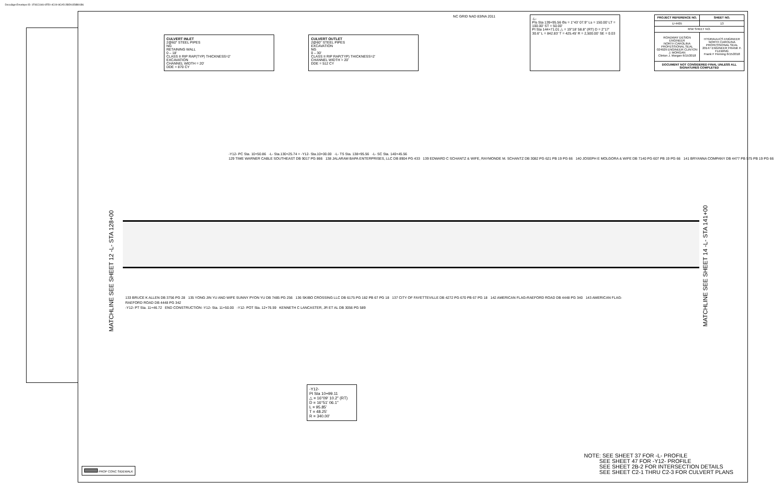DocuSign Envelope ID: 1F8CC646-6FE0-4C00-8CA5-2BEA1E8B91B6
CULVERT INLET
2@60" STEEL PIPES
NG
RETAINING WALL
0 – 18'
CLASS II RIP RAP(TYP) THICKNESS=2'
EXCAVATION
CHANNEL WIDTH = 20'
DDE = 870 CY
CULVERT OUTLET
2@60" STEEL PIPES
EXCAVATION
NG
0 – 30'
CLASS II RIP RAP(TYP) THICKNESS=2'
CHANNEL WIDTH = 20'
DDE = 512 CY
NC GRID NAD 83/NA 2011
-L-
PIs Sta 139+95.56 Θs = 1°43' 07.9" Ls = 150.00' LT = 100.00' ST = 50.00'
PI Sta 144+71.01 △ = 19°18' 58.8" (RT) D = 2°17' 30.6" L = 842.83' T = 425.45' R = 2,500.00' SE = 0.03
| PROJECT REFERENCE NO. | SHEET NO. |
| --- | --- |
| U-4405 | 13 |
| R/W SHEET NO. | |
| ROADWAY DESIGN ENGINEER NORTH CAROLINA PROFESSIONAL SEAL 024929 ENGINEER CLINTON J. MORGAN Clinton J. Morgan 6/15/2018 | HYDRAULICS ENGINEER NORTH CAROLINA PROFESSIONAL SEAL 20147 ENGINEER FRANK F. FLEMING Frank F Fleming 6/15/2018 |
| DOCUMENT NOT CONSIDERED FINAL UNLESS ALL SIGNATURES COMPLETED | |
-Y12- PC Sta. 10+50.86 -L- Sta.130+25.74 = -Y12- Sta.10+00.00 -L- TS Sta. 138+95.56 -L- SC Sta. 140+45.56
129 TIME WARNER CABLE SOUTHEAST DB 9017 PG 866 138 JALARAM BAPA ENTERPRISES, LLC DB 8904 PG 433 139 EDWARD C SCHANTZ & WIFE, RAYMONDE M. SCHANTZ DB 3082 PG 621 PB 19 PG 66 140 JOSEPH E MOLGORA & WIFE DB 7140 PG 607 PB 19 PG 66 141 BRYANNA COMPANY DB 4477 PB 575 PB 19 PG 66
MATCHLINE SEE SHEET 12 -L- STA 128+00
MATCHLINE SEE SHEET 14 -L- STA 141+00
133 BRUCE K ALLEN DB 3756 PG 28 135 YONG JIN YU AND WIFE SUNNY PYON YU DB 7485 PG 256 136 SKIBO CROSSING LLC DB 6175 PG 182 PB 67 PG 18 137 CITY OF FAYETTEVILLE DB 4272 PG 670 PB 67 PG 18 142 AMERICAN FLAG-RAEFORD ROAD DB 4448 PG 340 143 AMERICAN FLAG-RAEFORD ROAD DB 4448 PG 342
-Y12- PT Sta. 11+46.72 END CONSTRUCTION -Y12- Sta. 11+50.00 -Y12- POT Sta. 12+76.59 KENNETH C LANCASTER, JR ET AL DB 3056 PG 589
-Y12-
PI Sta 10+99.11
△ = 16°09' 10.2" (RT)
D = 16°51' 06.1"
L = 95.85'
T = 48.25'
R = 340.00'
PROP CONC SIDEWALK
NOTE: SEE SHEET 37 FOR -L- PROFILE
SEE SHEET 47 FOR -Y12- PROFILE
SEE SHEET 2B-2 FOR INTERSECTION DETAILS
SEE SHEET C2-1 THRU C2-3 FOR CULVERT PLANS